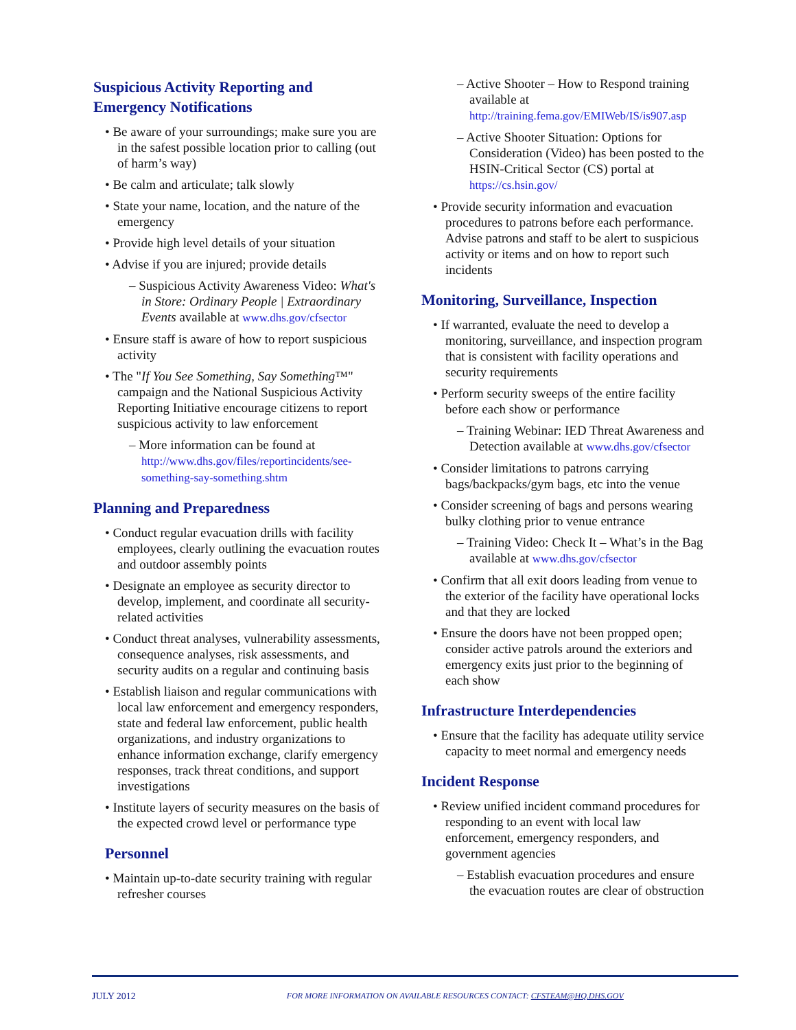Suspicious Activity Reporting and Emergency Notifications
• Be aware of your surroundings; make sure you are in the safest possible location prior to calling (out of harm’s way)
• Be calm and articulate; talk slowly
• State your name, location, and the nature of the emergency
• Provide high level details of your situation
• Advise if you are injured; provide details
– Suspicious Activity Awareness Video: What's in Store: Ordinary People | Extraordinary Events available at www.dhs.gov/cfsector
• Ensure staff is aware of how to report suspicious activity
• The "If You See Something, Say Something™" campaign and the National Suspicious Activity Reporting Initiative encourage citizens to report suspicious activity to law enforcement
– More information can be found at http://www.dhs.gov/files/reportincidents/see-something-say-something.shtm
Planning and Preparedness
• Conduct regular evacuation drills with facility employees, clearly outlining the evacuation routes and outdoor assembly points
• Designate an employee as security director to develop, implement, and coordinate all security-related activities
• Conduct threat analyses, vulnerability assessments, consequence analyses, risk assessments, and security audits on a regular and continuing basis
• Establish liaison and regular communications with local law enforcement and emergency responders, state and federal law enforcement, public health organizations, and industry organizations to enhance information exchange, clarify emergency responses, track threat conditions, and support investigations
• Institute layers of security measures on the basis of the expected crowd level or performance type
Personnel
• Maintain up-to-date security training with regular refresher courses
– Active Shooter – How to Respond training available at http://training.fema.gov/EMIWeb/IS/is907.asp
– Active Shooter Situation: Options for Consideration (Video) has been posted to the HSIN-Critical Sector (CS) portal at https://cs.hsin.gov/
• Provide security information and evacuation procedures to patrons before each performance. Advise patrons and staff to be alert to suspicious activity or items and on how to report such incidents
Monitoring, Surveillance, Inspection
• If warranted, evaluate the need to develop a monitoring, surveillance, and inspection program that is consistent with facility operations and security requirements
• Perform security sweeps of the entire facility before each show or performance
– Training Webinar: IED Threat Awareness and Detection available at www.dhs.gov/cfsector
• Consider limitations to patrons carrying bags/backpacks/gym bags, etc into the venue
• Consider screening of bags and persons wearing bulky clothing prior to venue entrance
– Training Video: Check It – What’s in the Bag available at www.dhs.gov/cfsector
• Confirm that all exit doors leading from venue to the exterior of the facility have operational locks and that they are locked
• Ensure the doors have not been propped open; consider active patrols around the exteriors and emergency exits just prior to the beginning of each show
Infrastructure Interdependencies
• Ensure that the facility has adequate utility service capacity to meet normal and emergency needs
Incident Response
• Review unified incident command procedures for responding to an event with local law enforcement, emergency responders, and government agencies
– Establish evacuation procedures and ensure the evacuation routes are clear of obstruction
JULY 2012 FOR MORE INFORMATION ON AVAILABLE RESOURCES CONTACT: CFSTEAM@HQ.DHS.GOV